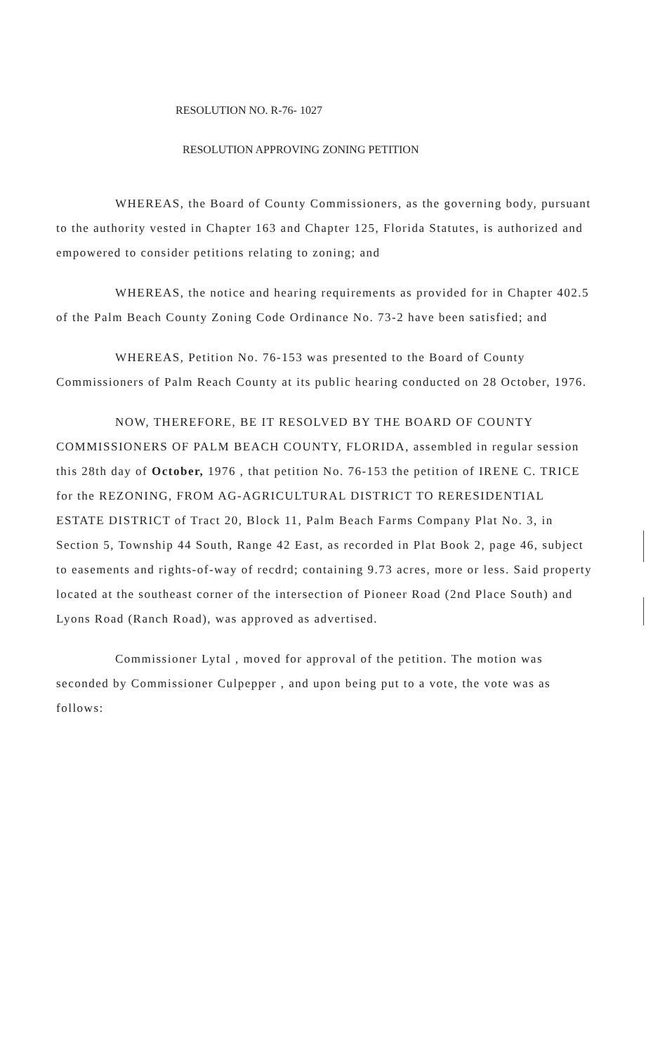RESOLUTION NO. R-76- 1027
RESOLUTION APPROVING ZONING PETITION
WHEREAS, the Board of County Commissioners, as the governing body, pursuant to the authority vested in Chapter 163 and Chapter 125, Florida Statutes, is authorized and empowered to consider petitions relating to zoning; and
WHEREAS, the notice and hearing requirements as provided for in Chapter 402.5 of the Palm Beach County Zoning Code Ordinance No. 73-2 have been satisfied; and
WHEREAS, Petition No. 76-153 was presented to the Board of County Commissioners of Palm Reach County at its public hearing conducted on 28 October, 1976.
NOW, THEREFORE, BE IT RESOLVED BY THE BOARD OF COUNTY COMMISSIONERS OF PALM BEACH COUNTY, FLORIDA, assembled in regular session this 28th day of October, 1976 , that petition No. 76-153 the petition of IRENE C. TRICE for the REZONING, FROM AG-AGRICULTURAL DISTRICT TO RERESIDENTIAL ESTATE DISTRICT of Tract 20, Block 11, Palm Beach Farms Company Plat No. 3, in Section 5, Township 44 South, Range 42 East, as recorded in Plat Book 2, page 46, subject to easements and rights-of-way of recdrd; containing 9.73 acres, more or less. Said property located at the southeast corner of the intersection of Pioneer Road (2nd Place South) and Lyons Road (Ranch Road), was approved as advertised.
Commissioner Lytal , moved for approval of the petition. The motion was seconded by Commissioner Culpepper , and upon being put to a vote, the vote was as follows: